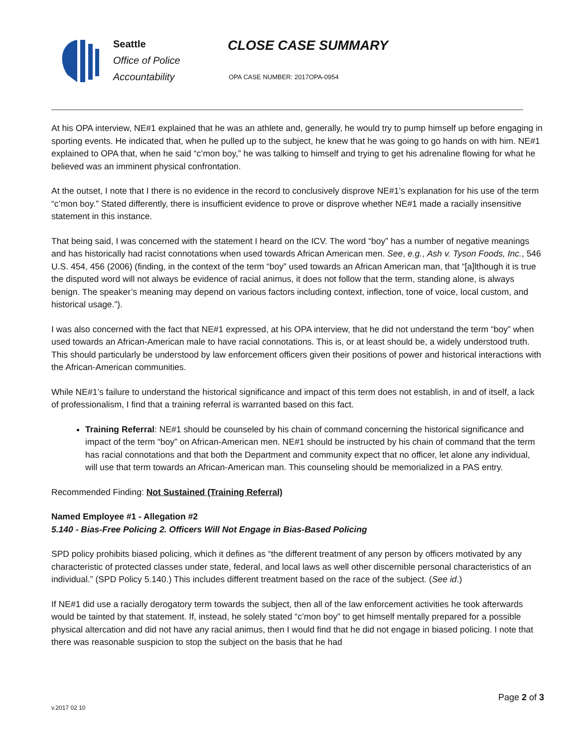Seattle
Office of Police
Accountability
CLOSE CASE SUMMARY
OPA CASE NUMBER: 2017OPA-0954
At his OPA interview, NE#1 explained that he was an athlete and, generally, he would try to pump himself up before engaging in sporting events. He indicated that, when he pulled up to the subject, he knew that he was going to go hands on with him. NE#1 explained to OPA that, when he said “c’mon boy,” he was talking to himself and trying to get his adrenaline flowing for what he believed was an imminent physical confrontation.
At the outset, I note that I there is no evidence in the record to conclusively disprove NE#1’s explanation for his use of the term “c’mon boy.” Stated differently, there is insufficient evidence to prove or disprove whether NE#1 made a racially insensitive statement in this instance.
That being said, I was concerned with the statement I heard on the ICV. The word “boy” has a number of negative meanings and has historically had racist connotations when used towards African American men. See, e.g., Ash v. Tyson Foods, Inc., 546 U.S. 454, 456 (2006) (finding, in the context of the term “boy” used towards an African American man, that “[a]lthough it is true the disputed word will not always be evidence of racial animus, it does not follow that the term, standing alone, is always benign. The speaker’s meaning may depend on various factors including context, inflection, tone of voice, local custom, and historical usage.”).
I was also concerned with the fact that NE#1 expressed, at his OPA interview, that he did not understand the term “boy” when used towards an African-American male to have racial connotations. This is, or at least should be, a widely understood truth. This should particularly be understood by law enforcement officers given their positions of power and historical interactions with the African-American communities.
While NE#1’s failure to understand the historical significance and impact of this term does not establish, in and of itself, a lack of professionalism, I find that a training referral is warranted based on this fact.
Training Referral: NE#1 should be counseled by his chain of command concerning the historical significance and impact of the term “boy” on African-American men. NE#1 should be instructed by his chain of command that the term has racial connotations and that both the Department and community expect that no officer, let alone any individual, will use that term towards an African-American man. This counseling should be memorialized in a PAS entry.
Recommended Finding: Not Sustained (Training Referral)
Named Employee #1 - Allegation #2
5.140 - Bias-Free Policing 2. Officers Will Not Engage in Bias-Based Policing
SPD policy prohibits biased policing, which it defines as “the different treatment of any person by officers motivated by any characteristic of protected classes under state, federal, and local laws as well other discernible personal characteristics of an individual.” (SPD Policy 5.140.) This includes different treatment based on the race of the subject. (See id.)
If NE#1 did use a racially derogatory term towards the subject, then all of the law enforcement activities he took afterwards would be tainted by that statement. If, instead, he solely stated “c’mon boy” to get himself mentally prepared for a possible physical altercation and did not have any racial animus, then I would find that he did not engage in biased policing. I note that there was reasonable suspicion to stop the subject on the basis that he had
Page 2 of 3
v.2017 02 10